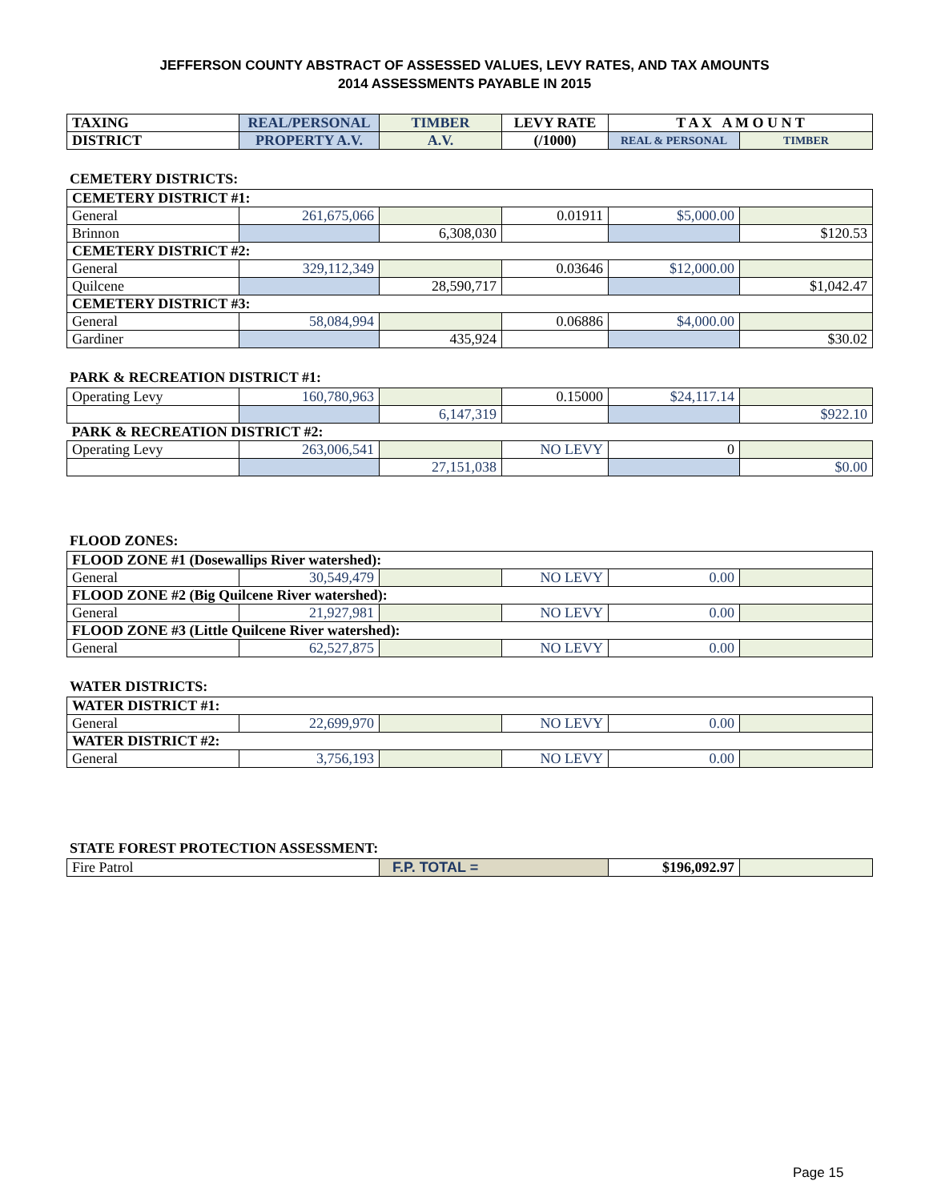JEFFERSON COUNTY ABSTRACT OF ASSESSED VALUES, LEVY RATES, AND TAX AMOUNTS
2014 ASSESSMENTS PAYABLE IN 2015
| TAXING | REAL/PERSONAL | TIMBER | LEVY RATE | T A X A M O U N T | |
| --- | --- | --- | --- | --- | --- |
| DISTRICT | PROPERTY A.V. | A.V. | (/1000) | REAL & PERSONAL | TIMBER |
CEMETERY DISTRICTS:
| CEMETERY DISTRICT #1: | | | | | |
| General | 261,675,066 | | 0.01911 | $5,000.00 | |
| Brinnon | | 6,308,030 | | | $120.53 |
| CEMETERY DISTRICT #2: | | | | | |
| General | 329,112,349 | | 0.03646 | $12,000.00 | |
| Quilcene | | 28,590,717 | | | $1,042.47 |
| CEMETERY DISTRICT #3: | | | | | |
| General | 58,084,994 | | 0.06886 | $4,000.00 | |
| Gardiner | | 435,924 | | | $30.02 |
PARK & RECREATION DISTRICT #1:
| Operating Levy | 160,780,963 | | 0.15000 | $24,117.14 | |
| | | 6,147,319 | | | $922.10 |
| PARK & RECREATION DISTRICT #2: | | | | | |
| Operating Levy | 263,006,541 | | NO LEVY | 0 | |
| | | 27,151,038 | | | $0.00 |
FLOOD ZONES:
| FLOOD ZONE #1 (Dosewallips River watershed): | | | | | |
| General | 30,549,479 | | NO LEVY | 0.00 | |
| FLOOD ZONE #2 (Big Quilcene River watershed): | | | | | |
| General | 21,927,981 | | NO LEVY | 0.00 | |
| FLOOD ZONE #3 (Little Quilcene River watershed): | | | | | |
| General | 62,527,875 | | NO LEVY | 0.00 | |
WATER DISTRICTS:
| WATER DISTRICT #1: | | | | | |
| General | 22,699,970 | | NO LEVY | 0.00 | |
| WATER DISTRICT #2: | | | | | |
| General | 3,756,193 | | NO LEVY | 0.00 | |
STATE FOREST PROTECTION ASSESSMENT:
| Fire Patrol | F.P. TOTAL = | $196,092.97 | |
Page 15